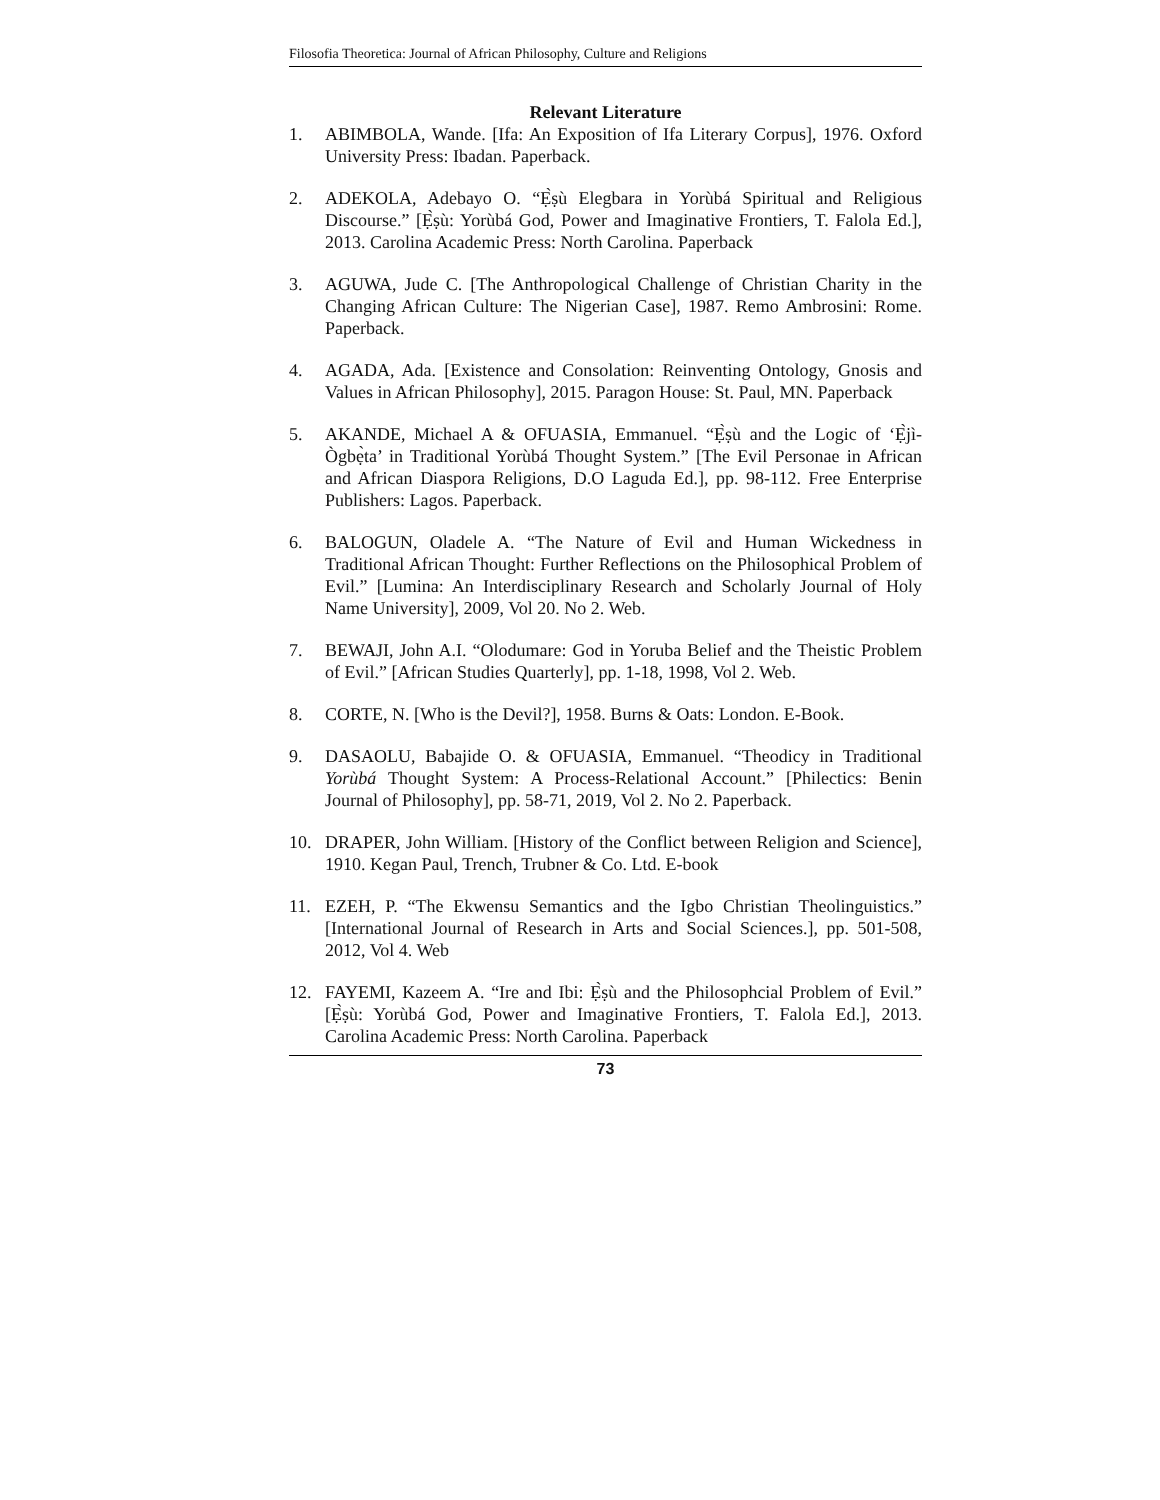Filosofia Theoretica: Journal of African Philosophy, Culture and Religions
Relevant Literature
1. ABIMBOLA, Wande. [Ifa: An Exposition of Ifa Literary Corpus], 1976. Oxford University Press: Ibadan. Paperback.
2. ADEKOLA, Adebayo O. “Ẹ̀ṣù Elegbara in Yorùbá Spiritual and Religious Discourse.” [Ẹ̀ṣù: Yorùbá God, Power and Imaginative Frontiers, T. Falola Ed.], 2013. Carolina Academic Press: North Carolina. Paperback
3. AGUWA, Jude C. [The Anthropological Challenge of Christian Charity in the Changing African Culture: The Nigerian Case], 1987. Remo Ambrosini: Rome. Paperback.
4. AGADA, Ada. [Existence and Consolation: Reinventing Ontology, Gnosis and Values in African Philosophy], 2015. Paragon House: St. Paul, MN. Paperback
5. AKANDE, Michael A & OFUASIA, Emmanuel. “Ẹ̀ṣù and the Logic of ‘Ẹ̀jì-Ògbẹ̀ta’ in Traditional Yorùbá Thought System.” [The Evil Personae in African and African Diaspora Religions, D.O Laguda Ed.], pp. 98-112. Free Enterprise Publishers: Lagos. Paperback.
6. BALOGUN, Oladele A. “The Nature of Evil and Human Wickedness in Traditional African Thought: Further Reflections on the Philosophical Problem of Evil.” [Lumina: An Interdisciplinary Research and Scholarly Journal of Holy Name University], 2009, Vol 20. No 2. Web.
7. BEWAJI, John A.I. “Olodumare: God in Yoruba Belief and the Theistic Problem of Evil.” [African Studies Quarterly], pp. 1-18, 1998, Vol 2. Web.
8. CORTE, N. [Who is the Devil?], 1958. Burns & Oats: London. E-Book.
9. DASAOLU, Babajide O. & OFUASIA, Emmanuel. “Theodicy in Traditional Yorùbá Thought System: A Process-Relational Account.” [Philectics: Benin Journal of Philosophy], pp. 58-71, 2019, Vol 2. No 2. Paperback.
10. DRAPER, John William. [History of the Conflict between Religion and Science], 1910. Kegan Paul, Trench, Trubner & Co. Ltd. E-book
11. EZEH, P. “The Ekwensu Semantics and the Igbo Christian Theolinguistics.” [International Journal of Research in Arts and Social Sciences.], pp. 501-508, 2012, Vol 4. Web
12. FAYEMI, Kazeem A. “Ire and Ibi: Ẹ̀ṣù and the Philosophcial Problem of Evil.” [Ẹ̀ṣù: Yorùbá God, Power and Imaginative Frontiers, T. Falola Ed.], 2013. Carolina Academic Press: North Carolina. Paperback
73